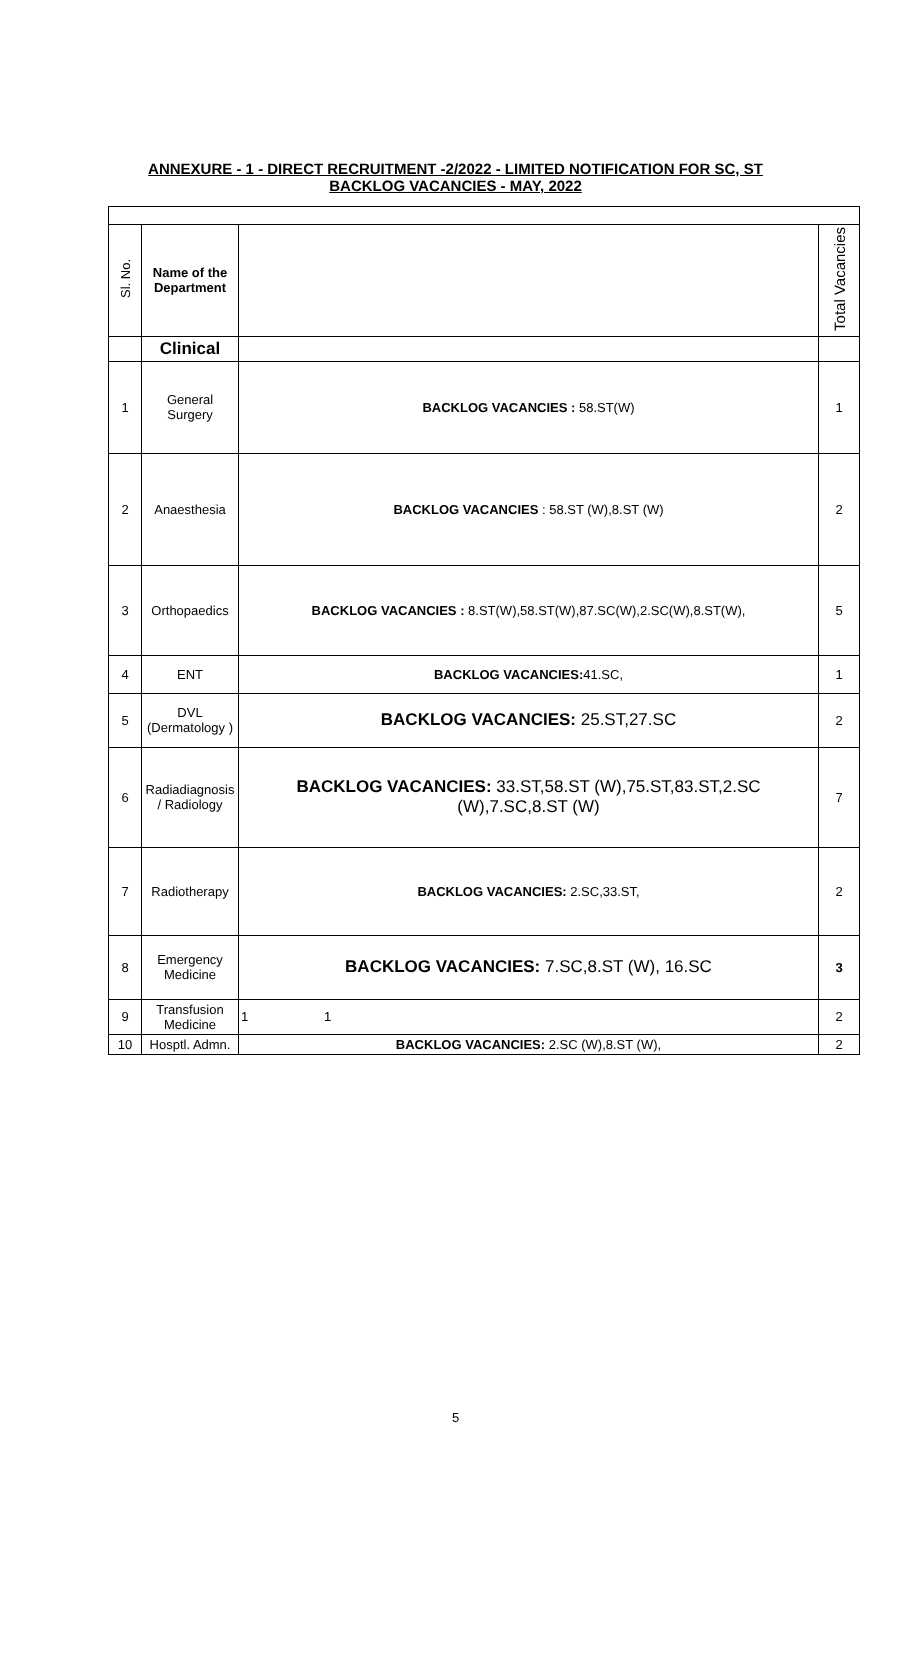ANNEXURE - 1 - DIRECT RECRUITMENT -2/2022 - LIMITED NOTIFICATION FOR SC, ST
BACKLOG VACANCIES - MAY, 2022
| Sl. No. | Name of the Department | | Total Vacancies |
| --- | --- | --- | --- |
| | Clinical | | |
| 1 | General Surgery | BACKLOG VACANCIES : 58.ST(W) | 1 |
| 2 | Anaesthesia | BACKLOG VACANCIES : 58.ST (W),8.ST (W) | 2 |
| 3 | Orthopaedics | BACKLOG VACANCIES : 8.ST(W),58.ST(W),87.SC(W),2.SC(W),8.ST(W), | 5 |
| 4 | ENT | BACKLOG VACANCIES: 41.SC, | 1 |
| 5 | DVL (Dermatology ) | BACKLOG VACANCIES: 25.ST,27.SC | 2 |
| 6 | Radiadiagnosis / Radiology | BACKLOG VACANCIES: 33.ST,58.ST (W),75.ST,83.ST,2.SC (W),7.SC,8.ST (W) | 7 |
| 7 | Radiotherapy | BACKLOG VACANCIES: 2.SC,33.ST, | 2 |
| 8 | Emergency Medicine | BACKLOG VACANCIES: 7.SC,8.ST (W), 16.SC | 3 |
| 9 | Transfusion Medicine | 1 1 | 2 |
| 10 | Hosptl. Admn. | BACKLOG VACANCIES: 2.SC (W),8.ST (W), | 2 |
5